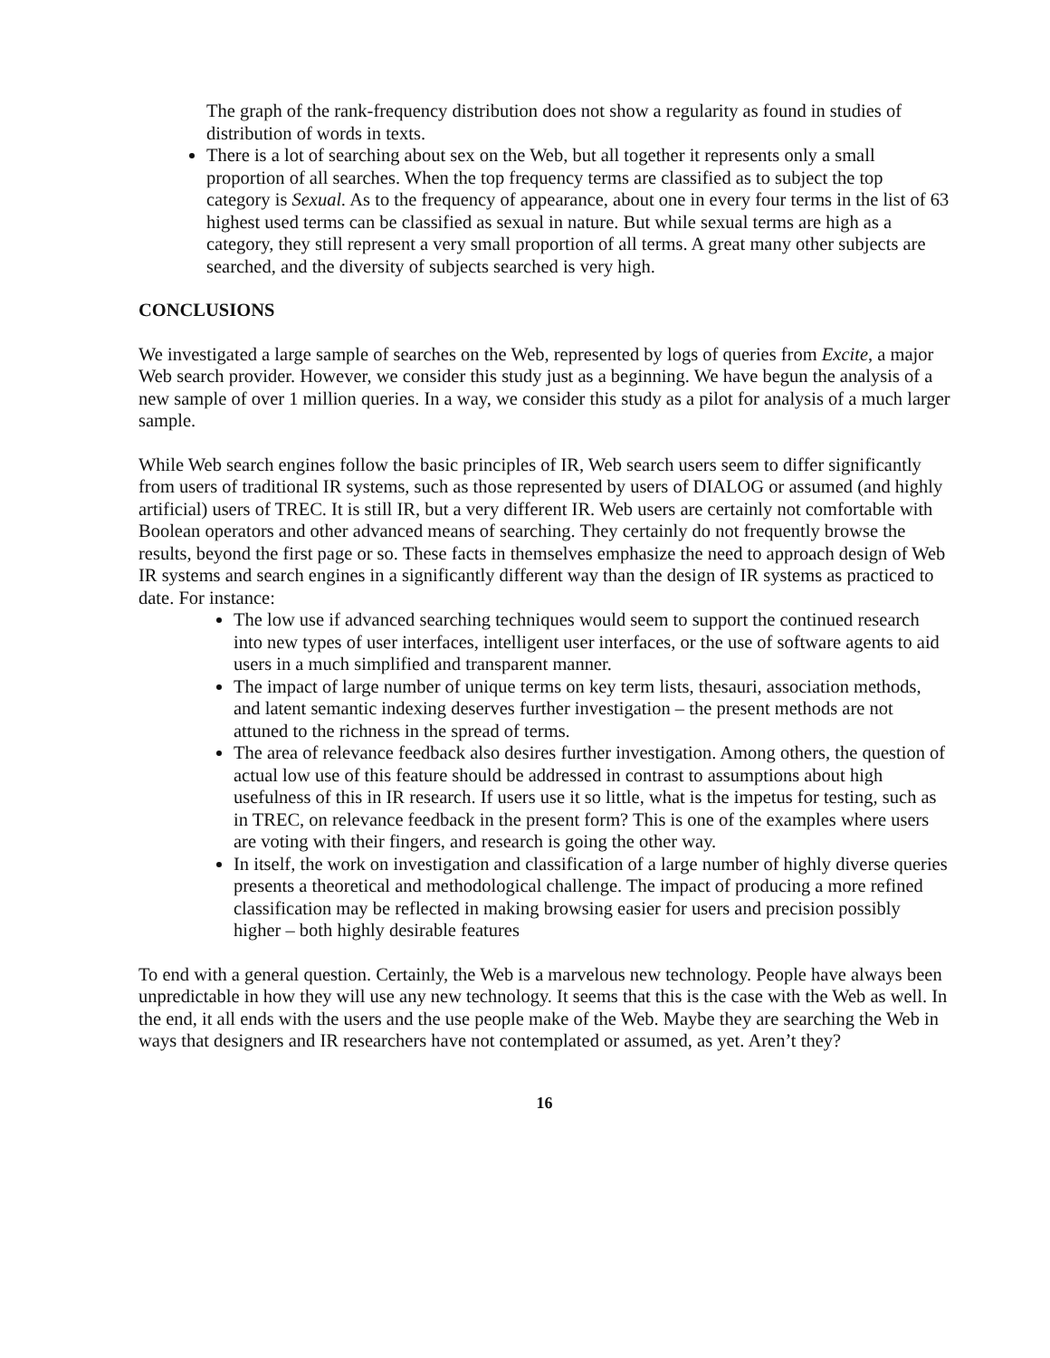The graph of the rank-frequency distribution does not show a regularity as found in studies of distribution of words in texts.
There is a lot of searching about sex on the Web, but all together it represents only a small proportion of all searches. When the top frequency terms are classified as to subject the top category is Sexual. As to the frequency of appearance, about one in every four terms in the list of 63 highest used terms can be classified as sexual in nature. But while sexual terms are high as a category, they still represent a very small proportion of all terms. A great many other subjects are searched, and the diversity of subjects searched is very high.
CONCLUSIONS
We investigated a large sample of searches on the Web, represented by logs of queries from Excite, a major Web search provider. However, we consider this study just as a beginning. We have begun the analysis of a new sample of over 1 million queries. In a way, we consider this study as a pilot for analysis of a much larger sample.
While Web search engines follow the basic principles of IR, Web search users seem to differ significantly from users of traditional IR systems, such as those represented by users of DIALOG or assumed (and highly artificial) users of TREC. It is still IR, but a very different IR. Web users are certainly not comfortable with Boolean operators and other advanced means of searching. They certainly do not frequently browse the results, beyond the first page or so. These facts in themselves emphasize the need to approach design of Web IR systems and search engines in a significantly different way than the design of IR systems as practiced to date. For instance:
The low use if advanced searching techniques would seem to support the continued research into new types of user interfaces, intelligent user interfaces, or the use of software agents to aid users in a much simplified and transparent manner.
The impact of large number of unique terms on key term lists, thesauri, association methods, and latent semantic indexing deserves further investigation – the present methods are not attuned to the richness in the spread of terms.
The area of relevance feedback also desires further investigation. Among others, the question of actual low use of this feature should be addressed in contrast to assumptions about high usefulness of this in IR research. If users use it so little, what is the impetus for testing, such as in TREC, on relevance feedback in the present form? This is one of the examples where users are voting with their fingers, and research is going the other way.
In itself, the work on investigation and classification of a large number of highly diverse queries presents a theoretical and methodological challenge. The impact of producing a more refined classification may be reflected in making browsing easier for users and precision possibly higher – both highly desirable features
To end with a general question. Certainly, the Web is a marvelous new technology. People have always been unpredictable in how they will use any new technology. It seems that this is the case with the Web as well. In the end, it all ends with the users and the use people make of the Web. Maybe they are searching the Web in ways that designers and IR researchers have not contemplated or assumed, as yet. Aren’t they?
16